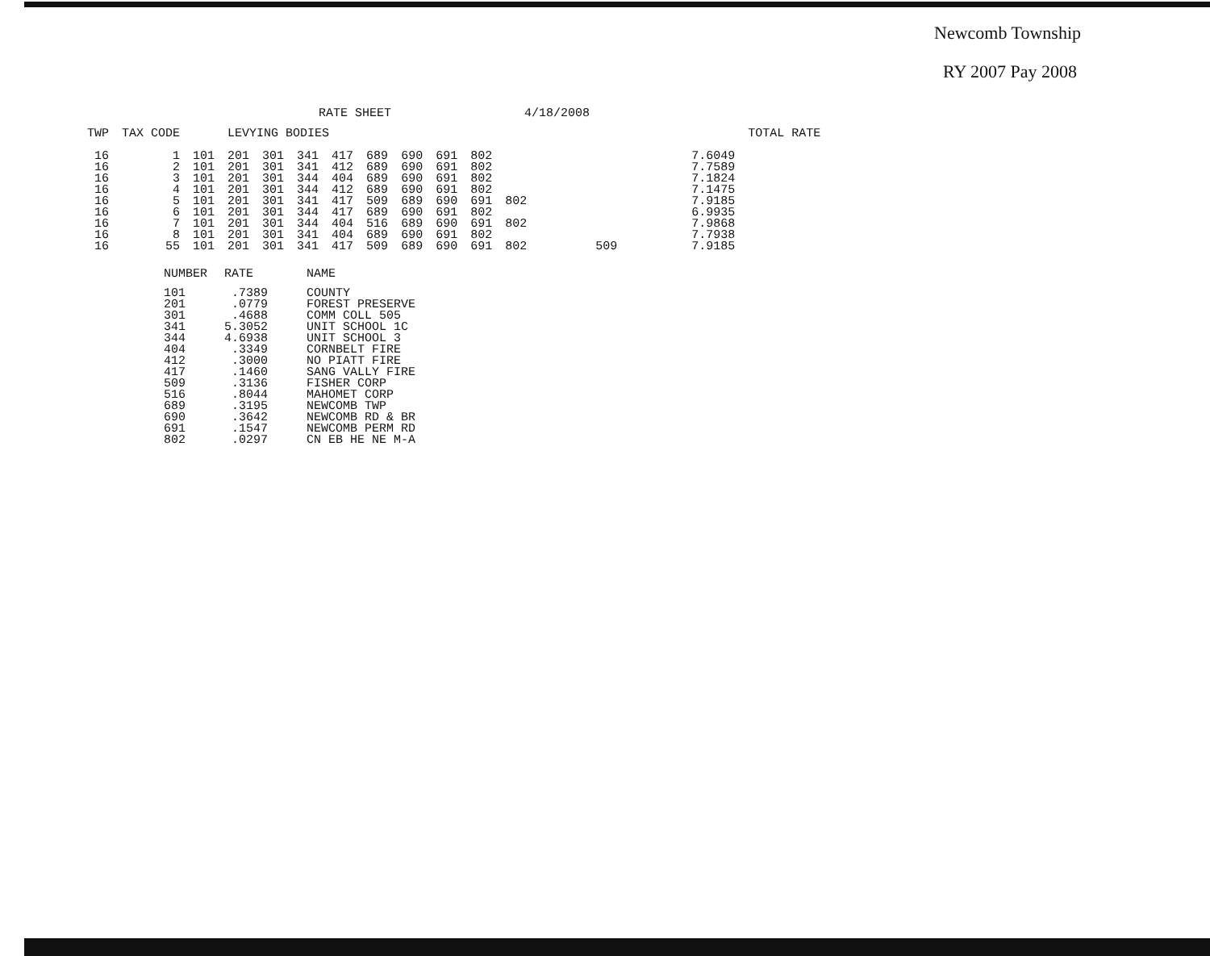Newcomb Township
RY 2007 Pay 2008
RATE SHEET 4/18/2008
| TWP | TAX CODE | | LEVYING BODIES | | | | | | | | | | | | TOTAL RATE |
| --- | --- | --- | --- | --- | --- | --- | --- | --- | --- | --- | --- | --- | --- | --- | --- |
| 16 | 1 | 101 | 201 | 301 | 341 | 417 | 689 | 690 | 691 | 802 | | | | 7.6049 | |
| 16 | 2 | 101 | 201 | 301 | 341 | 412 | 689 | 690 | 691 | 802 | | | | 7.7589 | |
| 16 | 3 | 101 | 201 | 301 | 344 | 404 | 689 | 690 | 691 | 802 | | | | 7.1824 | |
| 16 | 4 | 101 | 201 | 301 | 344 | 412 | 689 | 690 | 691 | 802 | | | | 7.1475 | |
| 16 | 5 | 101 | 201 | 301 | 341 | 417 | 509 | 689 | 690 | 691 | 802 | | | 7.9185 | |
| 16 | 6 | 101 | 201 | 301 | 344 | 417 | 689 | 690 | 691 | 802 | | | | 6.9935 | |
| 16 | 7 | 101 | 201 | 301 | 344 | 404 | 516 | 689 | 690 | 691 | 802 | | | 7.9868 | |
| 16 | 8 | 101 | 201 | 301 | 341 | 404 | 689 | 690 | 691 | 802 | | | | 7.7938 | |
| 16 | 55 | 101 | 201 | 301 | 341 | 417 | 509 | 689 | 690 | 691 | 802 | | 509 | 7.9185 | |
| NUMBER | RATE | NAME |
| --- | --- | --- |
| 101 | .7389 | COUNTY |
| 201 | .0779 | FOREST PRESERVE |
| 301 | .4688 | COMM COLL 505 |
| 341 | 5.3052 | UNIT SCHOOL 1C |
| 344 | 4.6938 | UNIT SCHOOL 3 |
| 404 | .3349 | CORNBELT FIRE |
| 412 | .3000 | NO PIATT FIRE |
| 417 | .1460 | SANG VALLY FIRE |
| 509 | .3136 | FISHER CORP |
| 516 | .8044 | MAHOMET CORP |
| 689 | .3195 | NEWCOMB TWP |
| 690 | .3642 | NEWCOMB RD & BR |
| 691 | .1547 | NEWCOMB PERM RD |
| 802 | .0297 | CN EB HE NE M-A |